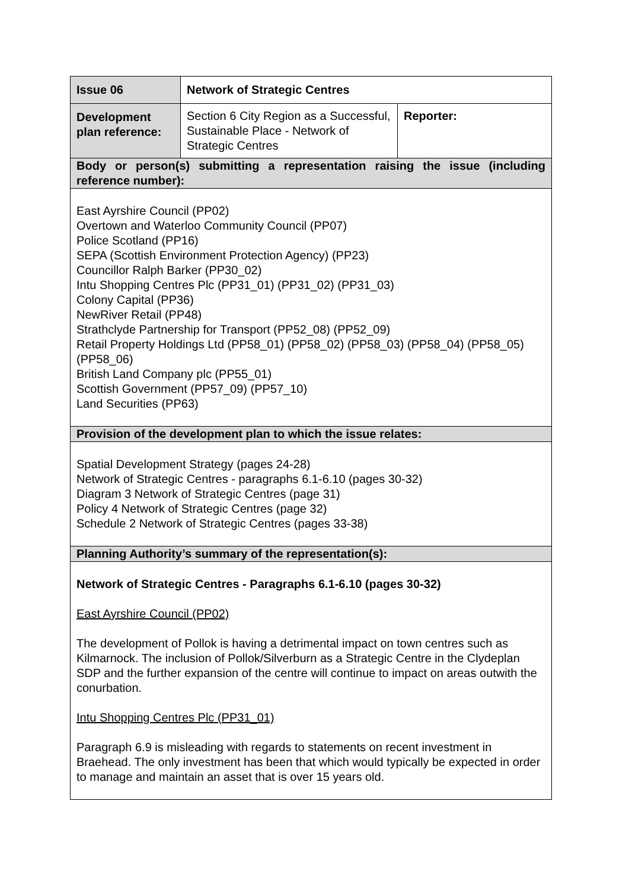| Issue 06 | Network of Strategic Centres | |
| Development plan reference: | Section 6 City Region as a Successful, Sustainable Place - Network of Strategic Centres | Reporter: |
| Body or person(s) submitting a representation raising the issue (including reference number): | | |
| East Ayrshire Council (PP02) Overtown and Waterloo Community Council (PP07) Police Scotland (PP16) SEPA (Scottish Environment Protection Agency) (PP23) Councillor Ralph Barker (PP30_02) Intu Shopping Centres Plc (PP31_01) (PP31_02) (PP31_03) Colony Capital (PP36) NewRiver Retail (PP48) Strathclyde Partnership for Transport (PP52_08) (PP52_09) Retail Property Holdings Ltd (PP58_01) (PP58_02) (PP58_03) (PP58_04) (PP58_05) (PP58_06) British Land Company plc (PP55_01) Scottish Government (PP57_09) (PP57_10) Land Securities (PP63) | | |
| Provision of the development plan to which the issue relates: | | |
| Spatial Development Strategy (pages 24-28) Network of Strategic Centres - paragraphs 6.1-6.10 (pages 30-32) Diagram 3 Network of Strategic Centres (page 31) Policy 4 Network of Strategic Centres (page 32) Schedule 2 Network of Strategic Centres (pages 33-38) | | |
| Planning Authority’s summary of the representation(s): | | |
| Network of Strategic Centres - Paragraphs 6.1-6.10 (pages 30-32) East Ayrshire Council (PP02) The development of Pollok is having a detrimental impact on town centres such as Kilmarnock. The inclusion of Pollok/Silverburn as a Strategic Centre in the Clydeplan SDP and the further expansion of the centre will continue to impact on areas outwith the conurbation. Intu Shopping Centres Plc (PP31_01) Paragraph 6.9 is misleading with regards to statements on recent investment in Braehead. The only investment has been that which would typically be expected in order to manage and maintain an asset that is over 15 years old. | | |